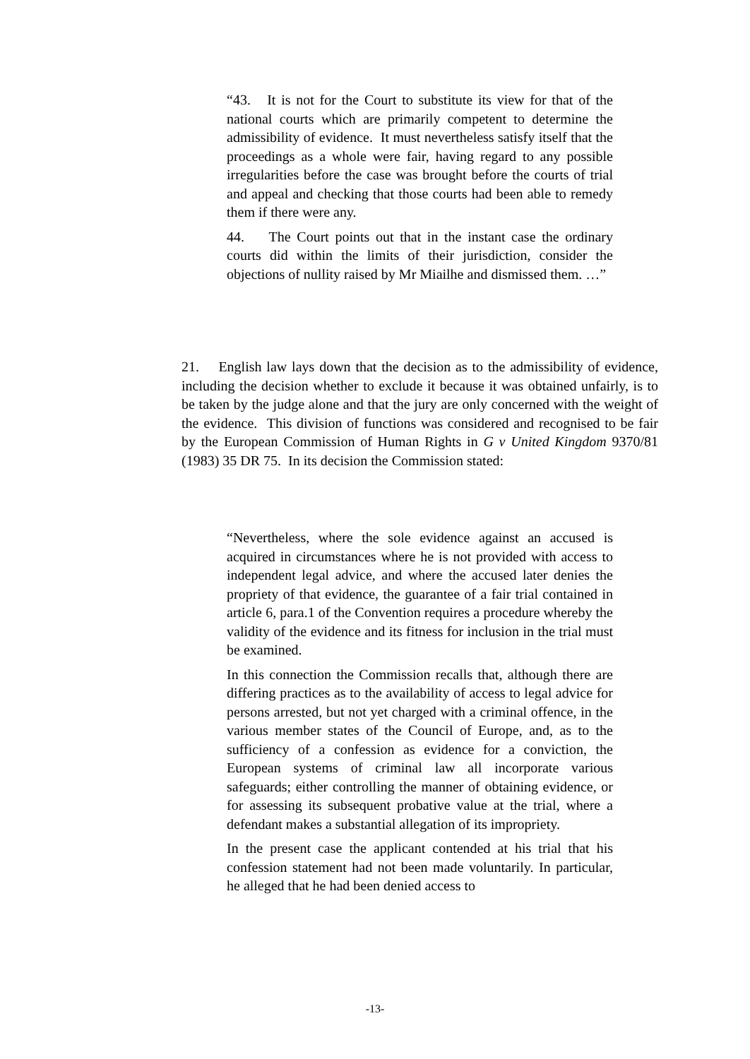“43. It is not for the Court to substitute its view for that of the national courts which are primarily competent to determine the admissibility of evidence. It must nevertheless satisfy itself that the proceedings as a whole were fair, having regard to any possible irregularities before the case was brought before the courts of trial and appeal and checking that those courts had been able to remedy them if there were any.
44. The Court points out that in the instant case the ordinary courts did within the limits of their jurisdiction, consider the objections of nullity raised by Mr Miailhe and dismissed them. …”
21. English law lays down that the decision as to the admissibility of evidence, including the decision whether to exclude it because it was obtained unfairly, is to be taken by the judge alone and that the jury are only concerned with the weight of the evidence. This division of functions was considered and recognised to be fair by the European Commission of Human Rights in G v United Kingdom 9370/81 (1983) 35 DR 75. In its decision the Commission stated:
“Nevertheless, where the sole evidence against an accused is acquired in circumstances where he is not provided with access to independent legal advice, and where the accused later denies the propriety of that evidence, the guarantee of a fair trial contained in article 6, para.1 of the Convention requires a procedure whereby the validity of the evidence and its fitness for inclusion in the trial must be examined.
In this connection the Commission recalls that, although there are differing practices as to the availability of access to legal advice for persons arrested, but not yet charged with a criminal offence, in the various member states of the Council of Europe, and, as to the sufficiency of a confession as evidence for a conviction, the European systems of criminal law all incorporate various safeguards; either controlling the manner of obtaining evidence, or for assessing its subsequent probative value at the trial, where a defendant makes a substantial allegation of its impropriety.
In the present case the applicant contended at his trial that his confession statement had not been made voluntarily. In particular, he alleged that he had been denied access to
-13-